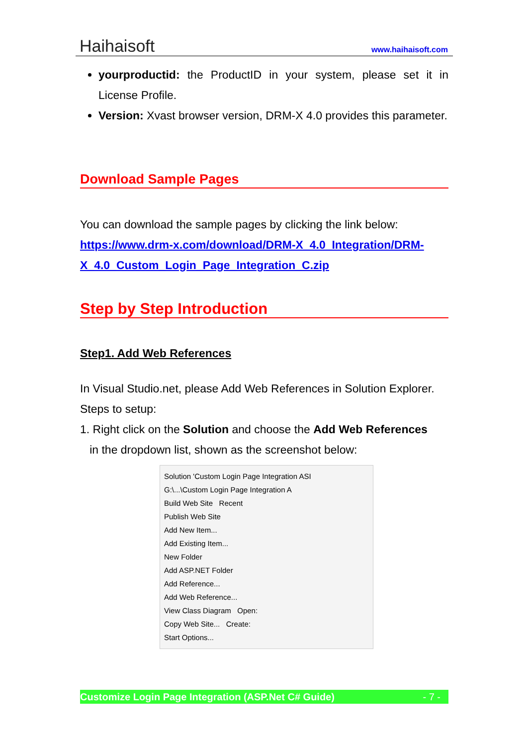Haihaisoft www.haihaisoft.com
yourproductid: the ProductID in your system, please set it in License Profile.
Version: Xvast browser version, DRM-X 4.0 provides this parameter.
Download Sample Pages
You can download the sample pages by clicking the link below:
https://www.drm-x.com/download/DRM-X_4.0_Integration/DRM-X_4.0_Custom_Login_Page_Integration_C.zip
Step by Step Introduction
Step1. Add Web References
In Visual Studio.net, please Add Web References in Solution Explorer.
Steps to setup:
1. Right click on the Solution and choose the Add Web References
in the dropdown list, shown as the screenshot below:
Solution 'Custom Login Page Integration ASI
G:\...\Custom Login Page Integration A
Build Web Site Recent
Publish Web Site
Add New Item...
Add Existing Item...
New Folder
Add ASP.NET Folder
Add Reference...
Add Web Reference...
View Class Diagram Open:
Copy Web Site... Create:
Start Options...
Customize Login Page Integration (ASP.Net C# Guide) - 7 -